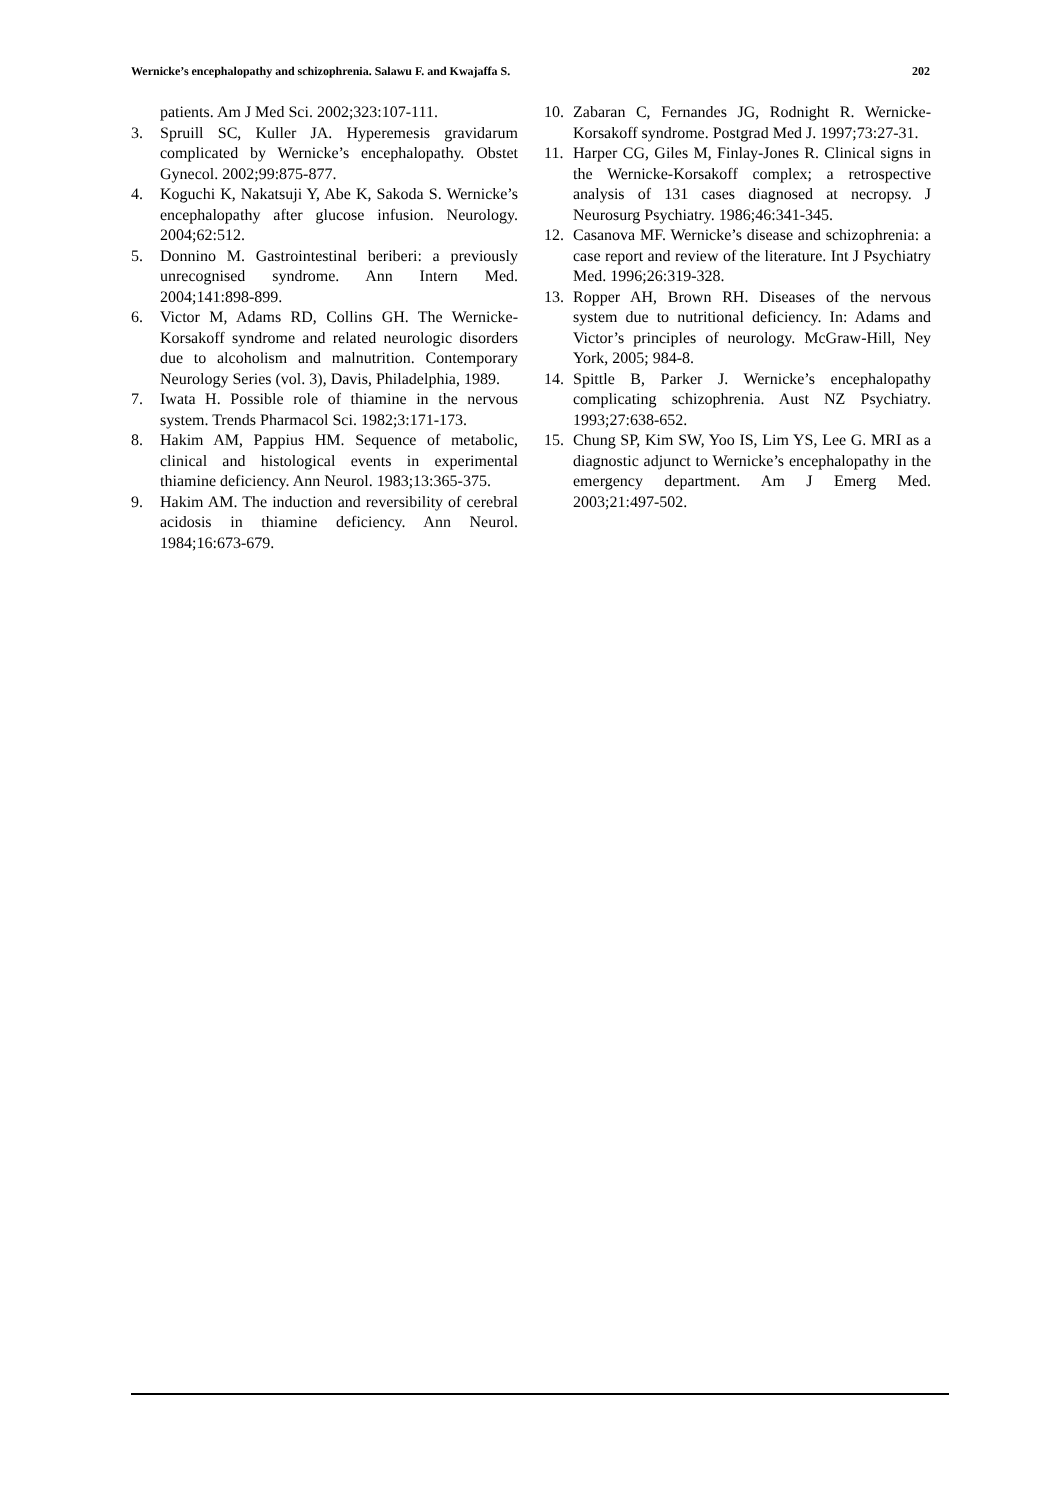Wernicke’s encephalopathy and schizophrenia. Salawu F. and Kwajaffa S. 202
patients. Am J Med Sci. 2002;323:107-111.
3. Spruill SC, Kuller JA. Hyperemesis gravidarum complicated by Wernicke’s encephalopathy. Obstet Gynecol. 2002;99:875-877.
4. Koguchi K, Nakatsuji Y, Abe K, Sakoda S. Wernicke’s encephalopathy after glucose infusion. Neurology. 2004;62:512.
5. Donnino M. Gastrointestinal beriberi: a previously unrecognised syndrome. Ann Intern Med. 2004;141:898-899.
6. Victor M, Adams RD, Collins GH. The Wernicke-Korsakoff syndrome and related neurologic disorders due to alcoholism and malnutrition. Contemporary Neurology Series (vol. 3), Davis, Philadelphia, 1989.
7. Iwata H. Possible role of thiamine in the nervous system. Trends Pharmacol Sci. 1982;3:171-173.
8. Hakim AM, Pappius HM. Sequence of metabolic, clinical and histological events in experimental thiamine deficiency. Ann Neurol. 1983;13:365-375.
9. Hakim AM. The induction and reversibility of cerebral acidosis in thiamine deficiency. Ann Neurol. 1984;16:673-679.
10. Zabaran C, Fernandes JG, Rodnight R. Wernicke-Korsakoff syndrome. Postgrad Med J. 1997;73:27-31.
11. Harper CG, Giles M, Finlay-Jones R. Clinical signs in the Wernicke-Korsakoff complex; a retrospective analysis of 131 cases diagnosed at necropsy. J Neurosurg Psychiatry. 1986;46:341-345.
12. Casanova MF. Wernicke’s disease and schizophrenia: a case report and review of the literature. Int J Psychiatry Med. 1996;26:319-328.
13. Ropper AH, Brown RH. Diseases of the nervous system due to nutritional deficiency. In: Adams and Victor’s principles of neurology. McGraw-Hill, Ney York, 2005; 984-8.
14. Spittle B, Parker J. Wernicke’s encephalopathy complicating schizophrenia. Aust NZ Psychiatry. 1993;27:638-652.
15. Chung SP, Kim SW, Yoo IS, Lim YS, Lee G. MRI as a diagnostic adjunct to Wernicke’s encephalopathy in the emergency department. Am J Emerg Med. 2003;21:497-502.